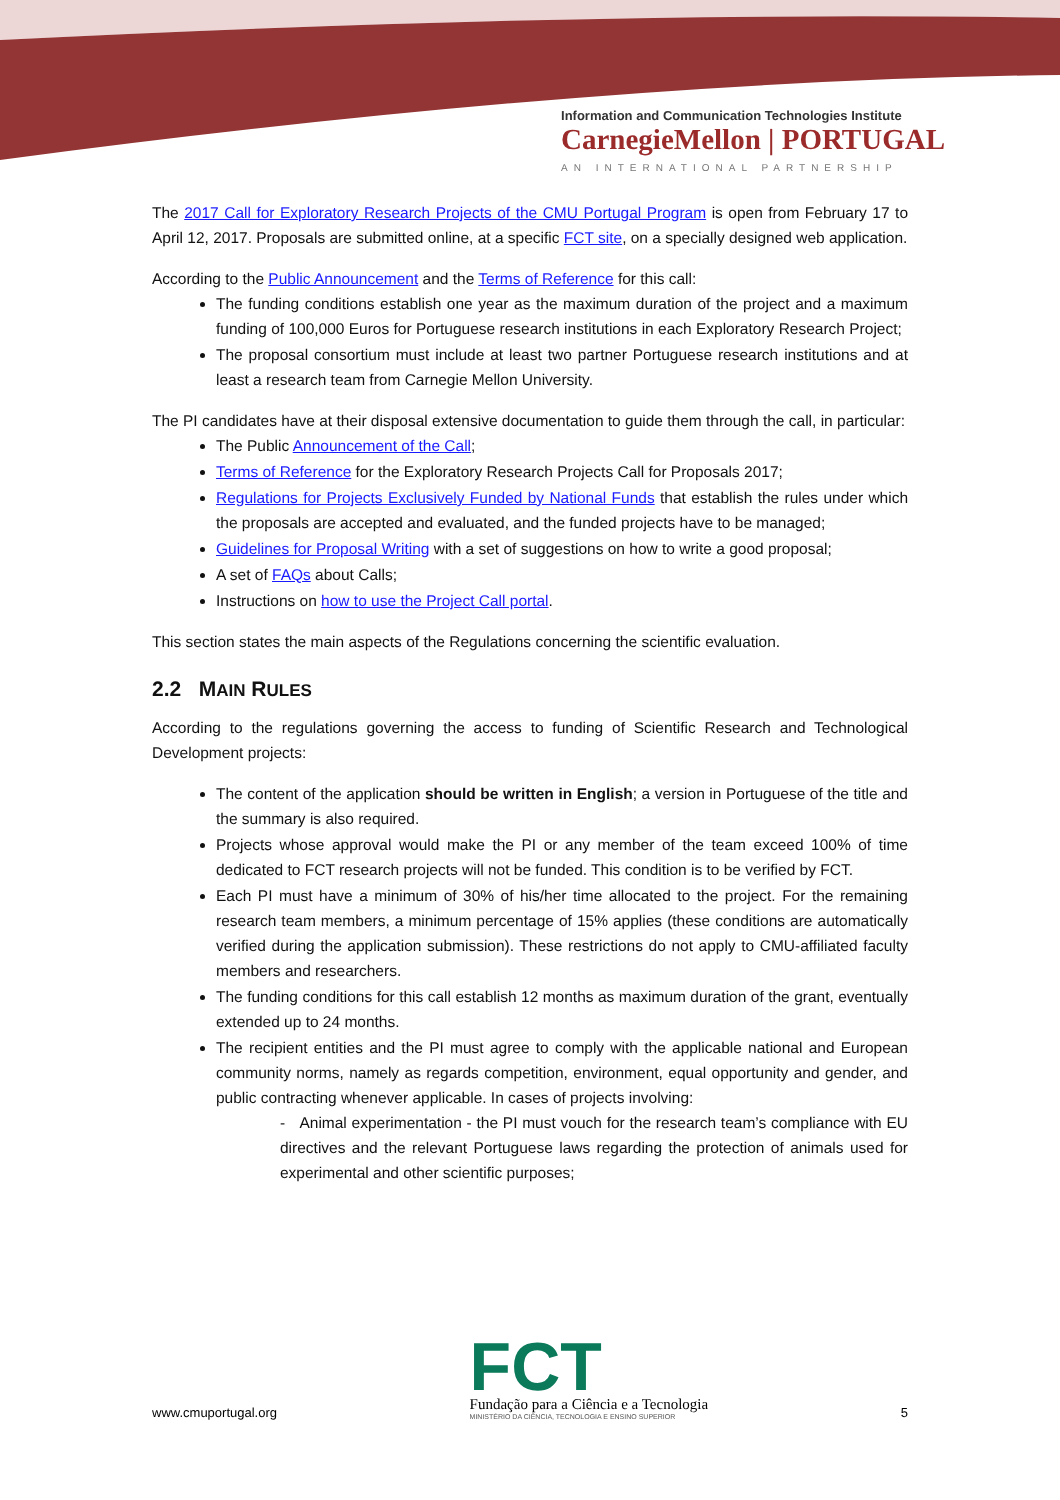Information and Communication Technologies Institute
CarnegieMellon | PORTUGAL
AN INTERNATIONAL PARTNERSHIP
The 2017 Call for Exploratory Research Projects of the CMU Portugal Program is open from February 17 to April 12, 2017. Proposals are submitted online, at a specific FCT site, on a specially designed web application.
According to the Public Announcement and the Terms of Reference for this call:
The funding conditions establish one year as the maximum duration of the project and a maximum funding of 100,000 Euros for Portuguese research institutions in each Exploratory Research Project;
The proposal consortium must include at least two partner Portuguese research institutions and at least a research team from Carnegie Mellon University.
The PI candidates have at their disposal extensive documentation to guide them through the call, in particular:
The Public Announcement of the Call;
Terms of Reference for the Exploratory Research Projects Call for Proposals 2017;
Regulations for Projects Exclusively Funded by National Funds that establish the rules under which the proposals are accepted and evaluated, and the funded projects have to be managed;
Guidelines for Proposal Writing with a set of suggestions on how to write a good proposal;
A set of FAQs about Calls;
Instructions on how to use the Project Call portal.
This section states the main aspects of the Regulations concerning the scientific evaluation.
2.2 MAIN RULES
According to the regulations governing the access to funding of Scientific Research and Technological Development projects:
The content of the application should be written in English; a version in Portuguese of the title and the summary is also required.
Projects whose approval would make the PI or any member of the team exceed 100% of time dedicated to FCT research projects will not be funded. This condition is to be verified by FCT.
Each PI must have a minimum of 30% of his/her time allocated to the project. For the remaining research team members, a minimum percentage of 15% applies (these conditions are automatically verified during the application submission). These restrictions do not apply to CMU-affiliated faculty members and researchers.
The funding conditions for this call establish 12 months as maximum duration of the grant, eventually extended up to 24 months.
The recipient entities and the PI must agree to comply with the applicable national and European community norms, namely as regards competition, environment, equal opportunity and gender, and public contracting whenever applicable. In cases of projects involving:
- Animal experimentation - the PI must vouch for the research team’s compliance with EU directives and the relevant Portuguese laws regarding the protection of animals used for experimental and other scientific purposes;
www.cmuportugal.org
FCT
Fundação para a Ciência e a Tecnologia
MINISTÉRIO DA CIÊNCIA, TECNOLOGIA E ENSINO SUPERIOR
5